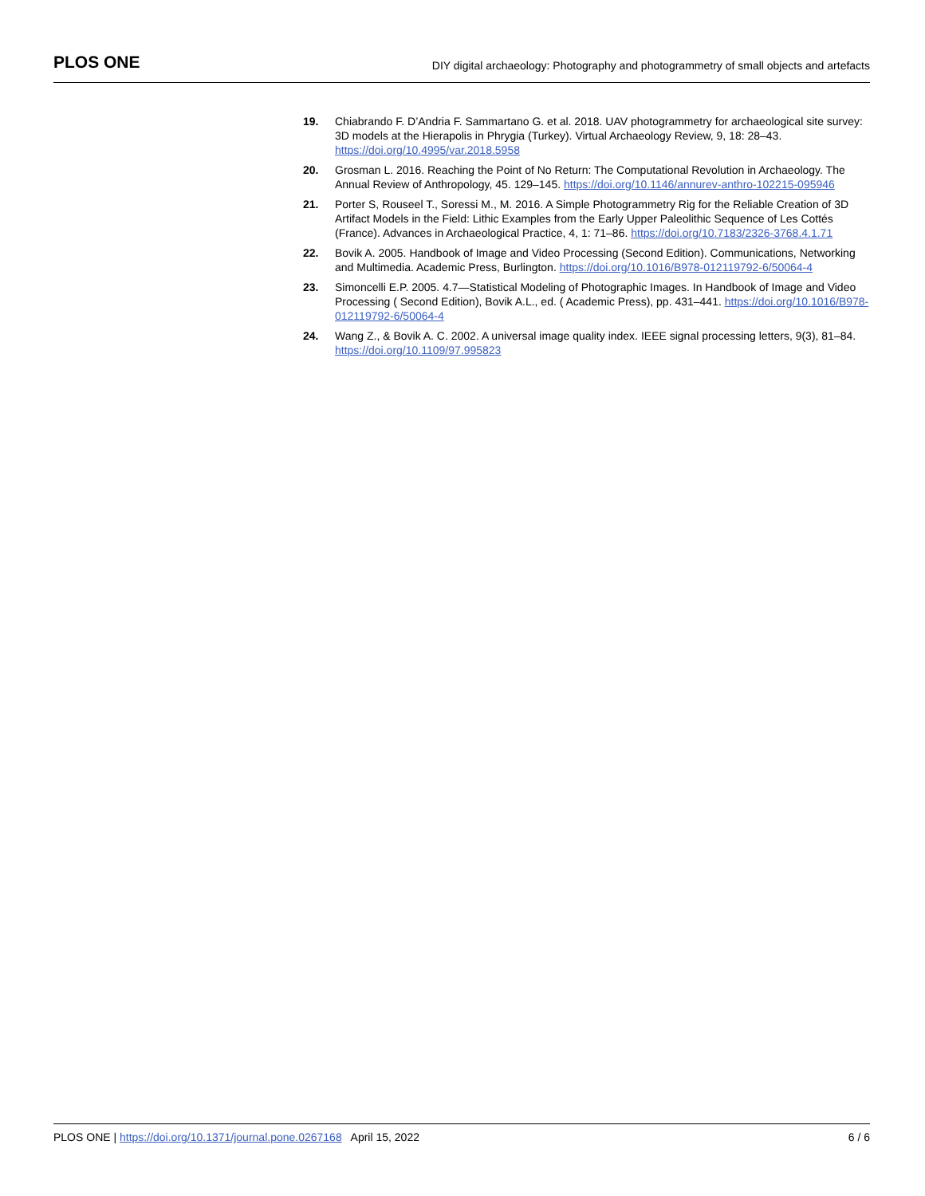PLOS ONE DIY digital archaeology: Photography and photogrammetry of small objects and artefacts
19. Chiabrando F. D’Andria F. Sammartano G. et al. 2018. UAV photogrammetry for archaeological site survey: 3D models at the Hierapolis in Phrygia (Turkey). Virtual Archaeology Review, 9, 18: 28–43. https://doi.org/10.4995/var.2018.5958
20. Grosman L. 2016. Reaching the Point of No Return: The Computational Revolution in Archaeology. The Annual Review of Anthropology, 45. 129–145. https://doi.org/10.1146/annurev-anthro-102215-095946
21. Porter S, Rouseel T., Soressi M., M. 2016. A Simple Photogrammetry Rig for the Reliable Creation of 3D Artifact Models in the Field: Lithic Examples from the Early Upper Paleolithic Sequence of Les Cottés (France). Advances in Archaeological Practice, 4, 1: 71–86. https://doi.org/10.7183/2326-3768.4.1.71
22. Bovik A. 2005. Handbook of Image and Video Processing (Second Edition). Communications, Networking and Multimedia. Academic Press, Burlington. https://doi.org/10.1016/B978-012119792-6/50064-4
23. Simoncelli E.P. 2005. 4.7—Statistical Modeling of Photographic Images. In Handbook of Image and Video Processing ( Second Edition), Bovik A.L., ed. ( Academic Press), pp. 431–441. https://doi.org/10.1016/B978-012119792-6/50064-4
24. Wang Z., & Bovik A. C. 2002. A universal image quality index. IEEE signal processing letters, 9(3), 81–84. https://doi.org/10.1109/97.995823
PLOS ONE | https://doi.org/10.1371/journal.pone.0267168 April 15, 2022 6 / 6